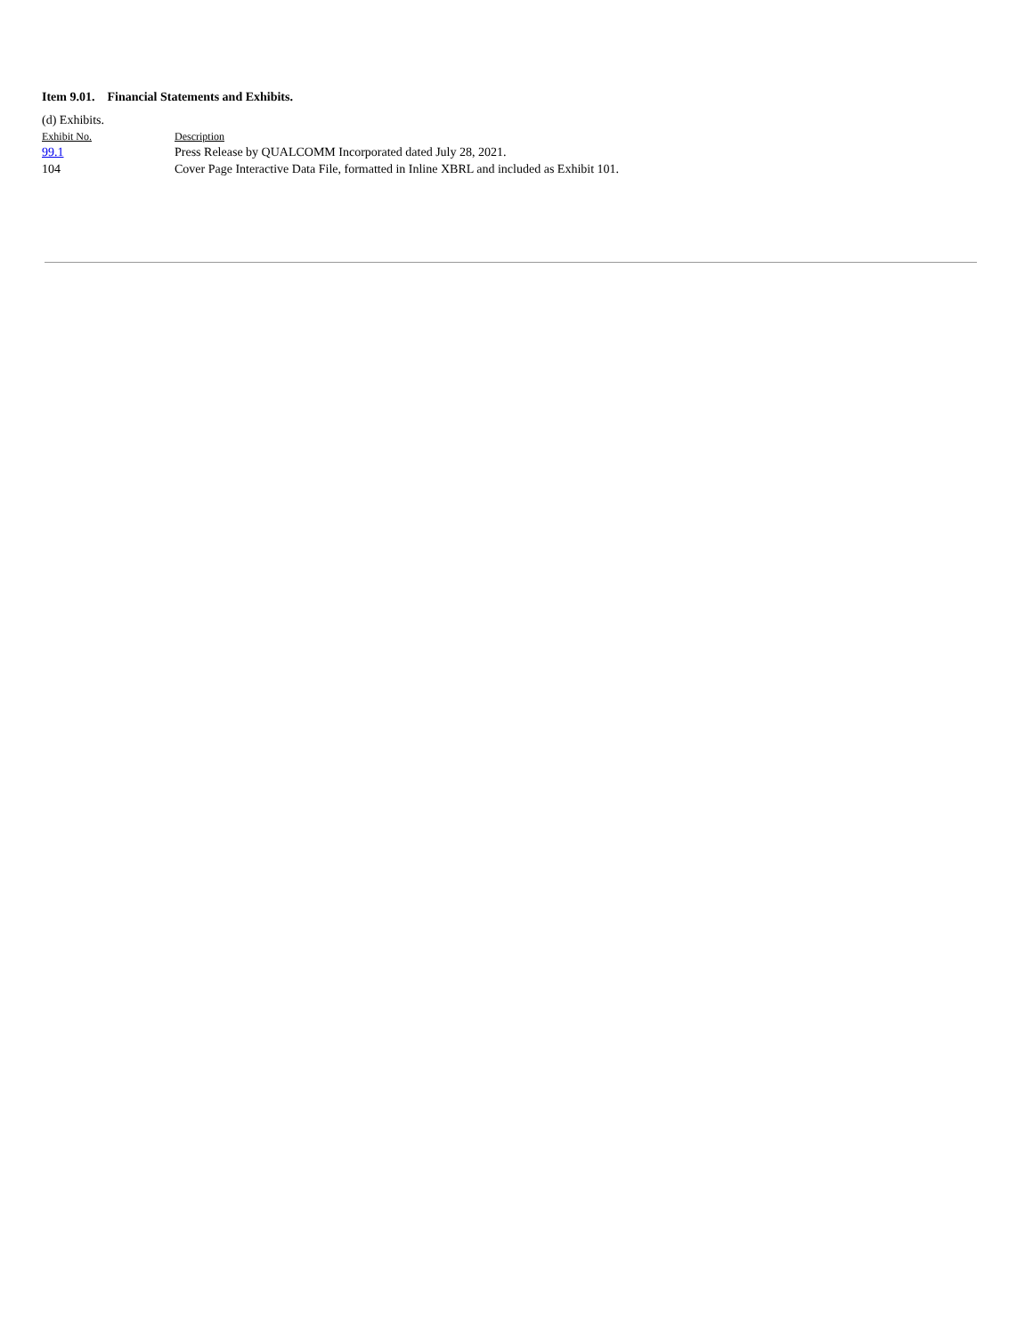Item 9.01. Financial Statements and Exhibits.
(d) Exhibits.
| Exhibit No. | Description |
| --- | --- |
| 99.1 | Press Release by QUALCOMM Incorporated dated July 28, 2021. |
| 104 | Cover Page Interactive Data File, formatted in Inline XBRL and included as Exhibit 101. |